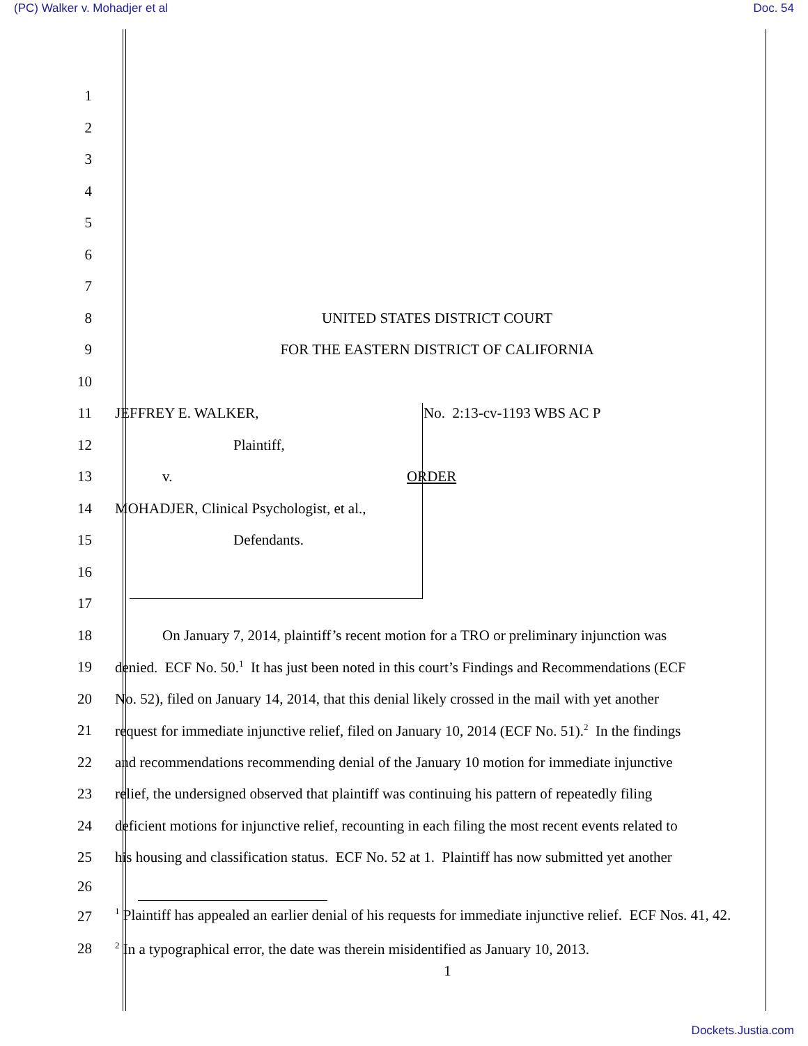(PC) Walker v. Mohadjer et al Doc. 54
1
2
3
4
5
6
7
8 UNITED STATES DISTRICT COURT
9
FOR THE EASTERN DISTRICT OF CALIFORNIA
10
11
JEFFREY E. WALKER, No. 2:13-cv-1193 WBS AC P
12 Plaintiff,
13 v. ORDER
14
MOHADJER, Clinical Psychologist, et al.,
15 Defendants.
16
17
18
On January 7, 2014, plaintiff’s recent motion for a TRO or preliminary injunction was
19
denied. ECF No. 50.<sup>1</sup> It has just been noted in this court’s Findings and Recommendations (ECF
20
No. 52), filed on January 14, 2014, that this denial likely crossed in the mail with yet another
21
request for immediate injunctive relief, filed on January 10, 2014 (ECF No. 51).<sup>2</sup> In the findings
22
and recommendations recommending denial of the January 10 motion for immediate injunctive
23
relief, the undersigned observed that plaintiff was continuing his pattern of repeatedly filing
24
deficient motions for injunctive relief, recounting in each filing the most recent events related to
25
his housing and classification status. ECF No. 52 at 1. Plaintiff has now submitted yet another
26
27
<sup>1</sup> Plaintiff has appealed an earlier denial of his requests for immediate injunctive relief. ECF Nos. 41, 42.
28
<sup>2</sup> In a typographical error, the date was therein misidentified as January 10, 2013.
1
Dockets.Justia.com